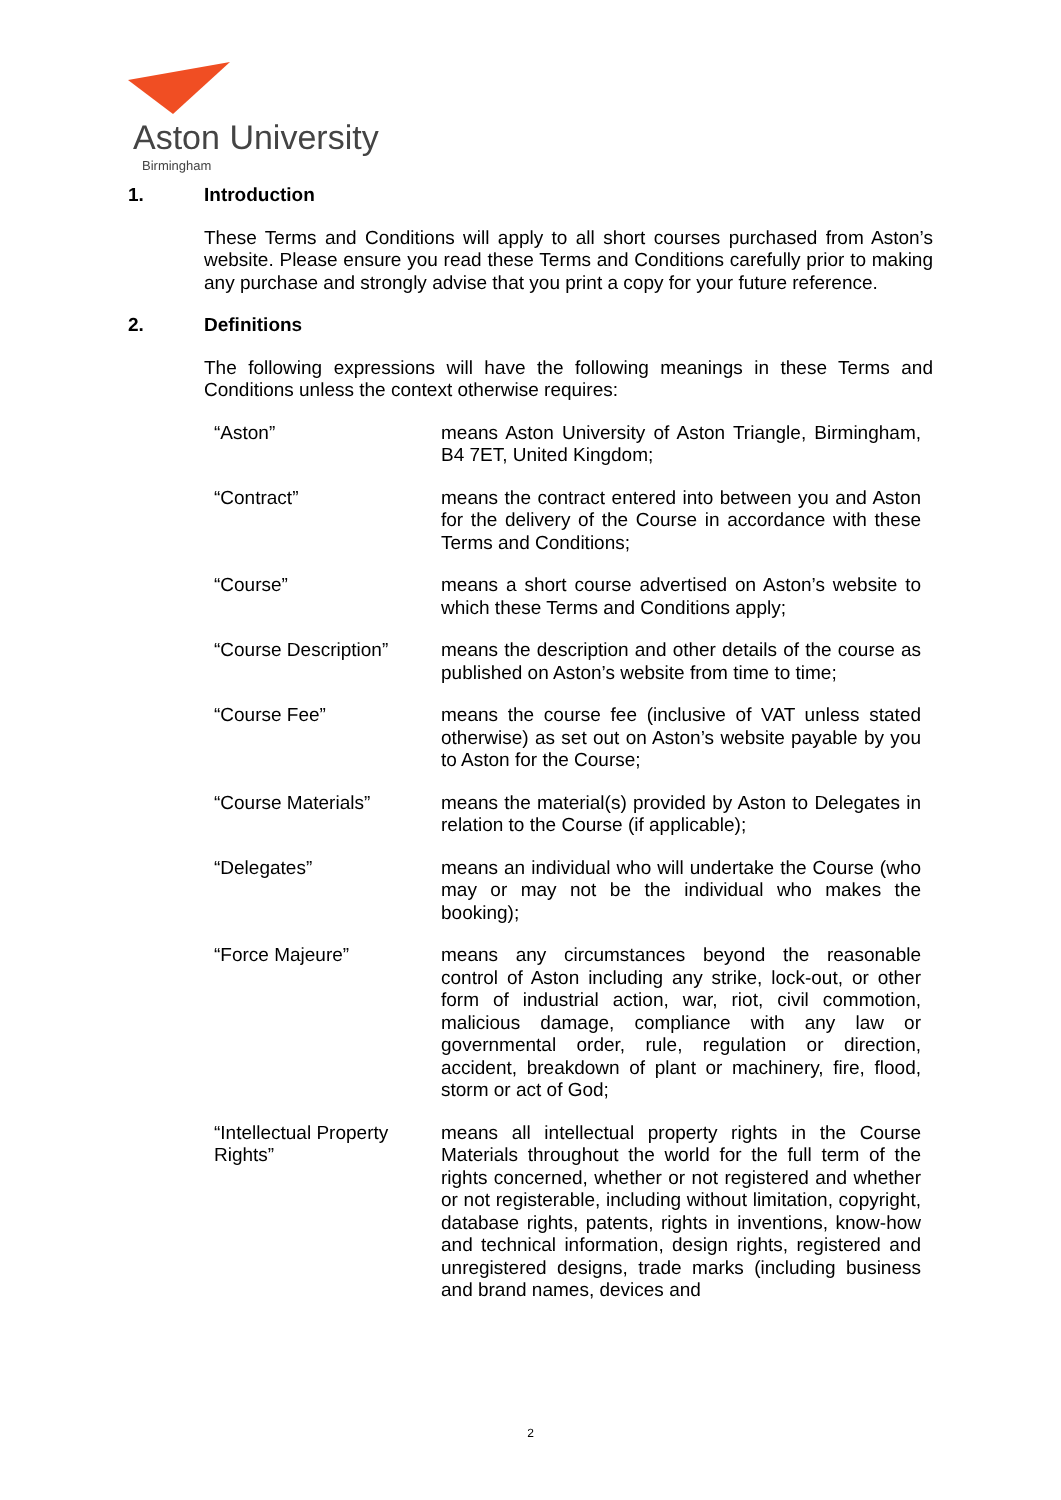Aston University
Birmingham
1. Introduction
These Terms and Conditions will apply to all short courses purchased from Aston’s website. Please ensure you read these Terms and Conditions carefully prior to making any purchase and strongly advise that you print a copy for your future reference.
2. Definitions
The following expressions will have the following meanings in these Terms and Conditions unless the context otherwise requires:
“Aston” means Aston University of Aston Triangle, Birmingham, B4 7ET, United Kingdom;
“Contract” means the contract entered into between you and Aston for the delivery of the Course in accordance with these Terms and Conditions;
“Course” means a short course advertised on Aston’s website to which these Terms and Conditions apply;
“Course Description”
means the description and other details of the course as published on Aston’s website from time to time;
“Course Fee” means the course fee (inclusive of VAT unless stated otherwise) as set out on Aston’s website payable by you to Aston for the Course;
“Course Materials” means the material(s) provided by Aston to Delegates in relation to the Course (if applicable);
“Delegates” means an individual who will undertake the Course (who may or may not be the individual who makes the booking);
“Force Majeure” means any circumstances beyond the reasonable control of Aston including any strike, lock-out, or other form of industrial action, war, riot, civil commotion, malicious damage, compliance with any law or governmental order, rule, regulation or direction, accident, breakdown of plant or machinery, fire, flood, storm or act of God;
“Intellectual Property Rights”
means all intellectual property rights in the Course Materials throughout the world for the full term of the rights concerned, whether or not registered and whether or not registerable, including without limitation, copyright, database rights, patents, rights in inventions, know-how and technical information, design rights, registered and unregistered designs, trade marks (including business and brand names, devices and
2